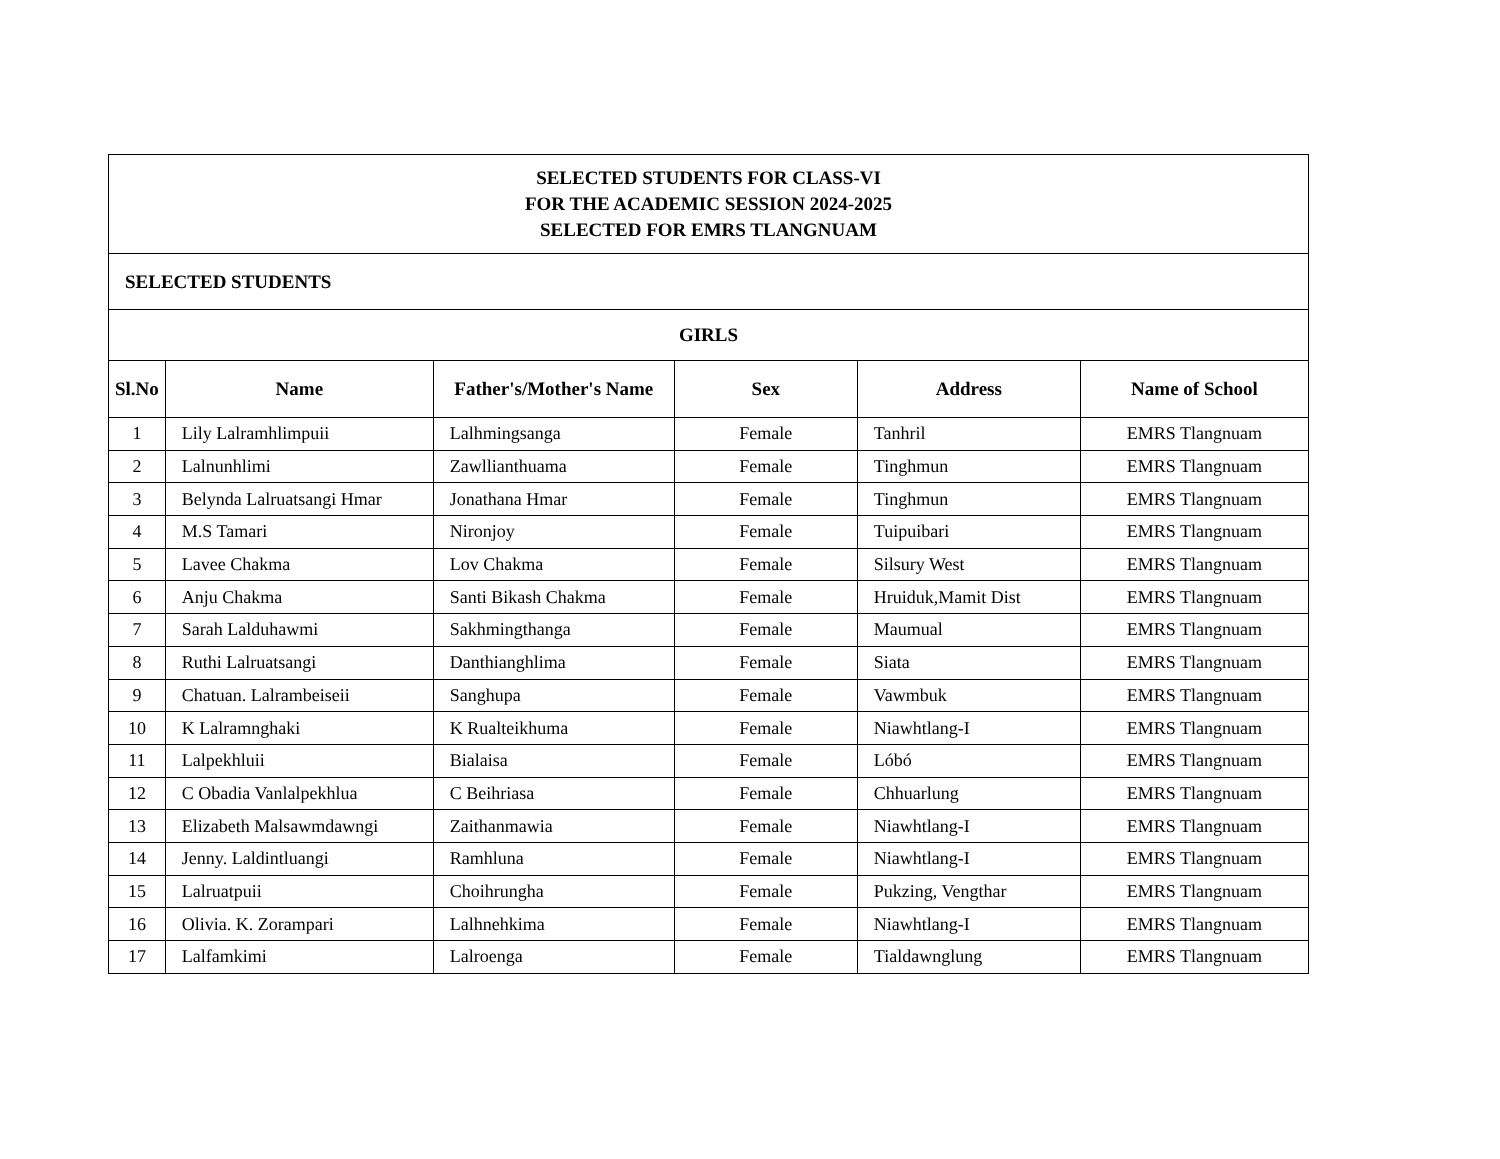| SELECTED STUDENTS FOR CLASS-VI FOR THE ACADEMIC SESSION 2024-2025 SELECTED FOR EMRS TLANGNUAM | | | | | |
| SELECTED STUDENTS | | | | | |
| GIRLS | | | | | |
| Sl.No | Name | Father's/Mother's Name | Sex | Address | Name of School |
| 1 | Lily Lalramhlimpuii | Lalhmingsanga | Female | Tanhril | EMRS Tlangnuam |
| 2 | Lalnunhlimi | Zawllianthuama | Female | Tinghmun | EMRS Tlangnuam |
| 3 | Belynda Lalruatsangi Hmar | Jonathana Hmar | Female | Tinghmun | EMRS Tlangnuam |
| 4 | M.S Tamari | Nironjoy | Female | Tuipuibari | EMRS Tlangnuam |
| 5 | Lavee Chakma | Lov Chakma | Female | Silsury West | EMRS Tlangnuam |
| 6 | Anju Chakma | Santi Bikash Chakma | Female | Hruiduk,Mamit Dist | EMRS Tlangnuam |
| 7 | Sarah Lalduhawmi | Sakhmingthanga | Female | Maumual | EMRS Tlangnuam |
| 8 | Ruthi Lalruatsangi | Danthianghlima | Female | Siata | EMRS Tlangnuam |
| 9 | Chatuan. Lalrambeiseii | Sanghupa | Female | Vawmbuk | EMRS Tlangnuam |
| 10 | K Lalramnghaki | K Rualteikhuma | Female | Niawhtlang-I | EMRS Tlangnuam |
| 11 | Lalpekhluii | Bialaisa | Female | Lóbó | EMRS Tlangnuam |
| 12 | C Obadia Vanlalpekhlua | C Beihriasa | Female | Chhuarlung | EMRS Tlangnuam |
| 13 | Elizabeth Malsawmdawngi | Zaithanmawia | Female | Niawhtlang-I | EMRS Tlangnuam |
| 14 | Jenny. Laldintluangi | Ramhluna | Female | Niawhtlang-I | EMRS Tlangnuam |
| 15 | Lalruatpuii | Choihrungha | Female | Pukzing, Vengthar | EMRS Tlangnuam |
| 16 | Olivia. K. Zorampari | Lalhnehkima | Female | Niawhtlang-I | EMRS Tlangnuam |
| 17 | Lalfamkimi | Lalroenga | Female | Tialdawnglung | EMRS Tlangnuam |